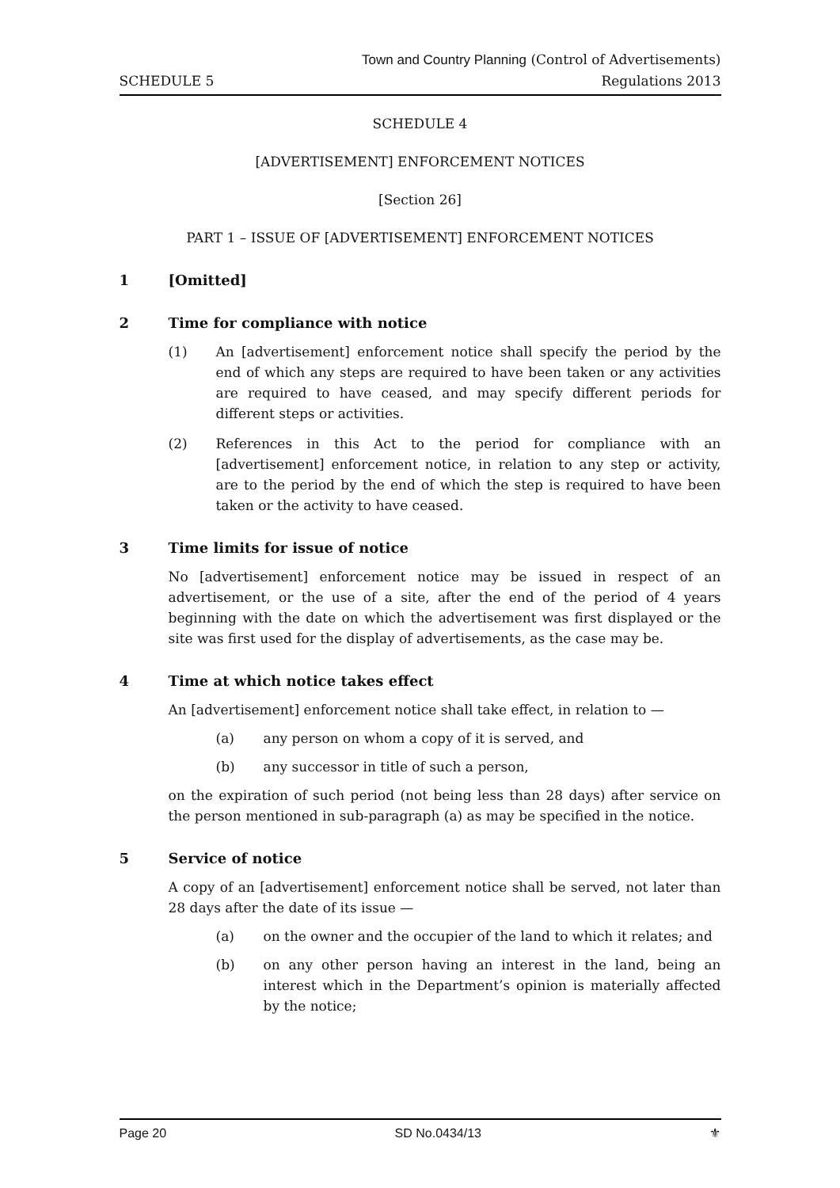SCHEDULE 5
Town and Country Planning (Control of Advertisements)
Regulations 2013
SCHEDULE 4
[ADVERTISEMENT] ENFORCEMENT NOTICES
[Section 26]
PART 1 – ISSUE OF [ADVERTISEMENT] ENFORCEMENT NOTICES
1 [Omitted]
2 Time for compliance with notice
(1) An [advertisement] enforcement notice shall specify the period by the end of which any steps are required to have been taken or any activities are required to have ceased, and may specify different periods for different steps or activities.
(2) References in this Act to the period for compliance with an [advertisement] enforcement notice, in relation to any step or activity, are to the period by the end of which the step is required to have been taken or the activity to have ceased.
3 Time limits for issue of notice
No [advertisement] enforcement notice may be issued in respect of an advertisement, or the use of a site, after the end of the period of 4 years beginning with the date on which the advertisement was first displayed or the site was first used for the display of advertisements, as the case may be.
4 Time at which notice takes effect
An [advertisement] enforcement notice shall take effect, in relation to —
(a) any person on whom a copy of it is served, and
(b) any successor in title of such a person,
on the expiration of such period (not being less than 28 days) after service on the person mentioned in sub-paragraph (a) as may be specified in the notice.
5 Service of notice
A copy of an [advertisement] enforcement notice shall be served, not later than 28 days after the date of its issue —
(a) on the owner and the occupier of the land to which it relates; and
(b) on any other person having an interest in the land, being an interest which in the Department’s opinion is materially affected by the notice;
Page 20 SD No.0434/13 ⚜